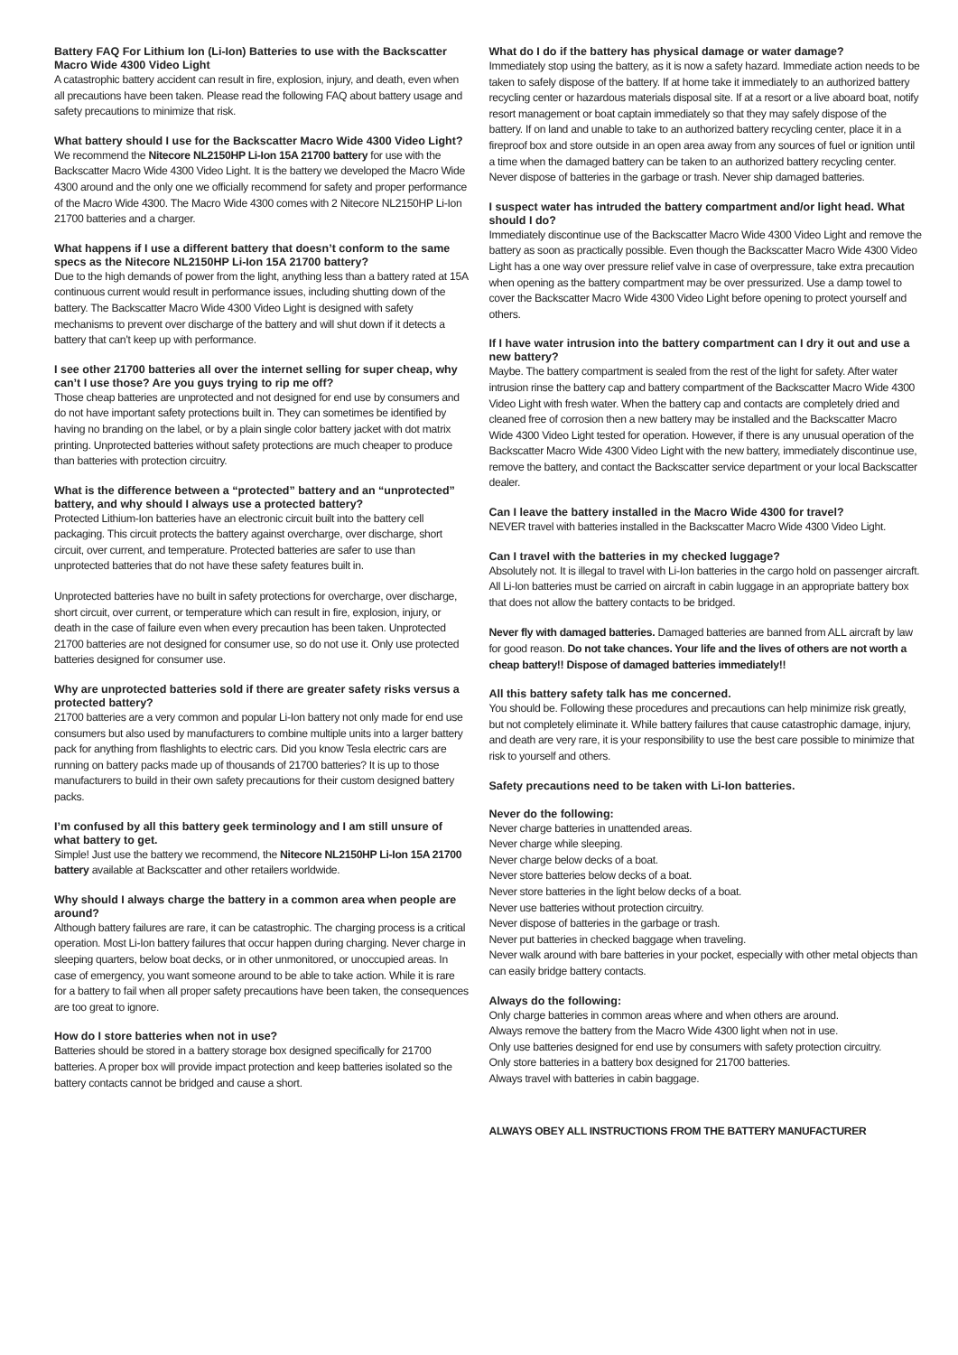Battery FAQ For Lithium Ion (Li-Ion) Batteries to use with the Backscatter Macro Wide 4300 Video Light
A catastrophic battery accident can result in fire, explosion, injury, and death, even when all precautions have been taken. Please read the following FAQ about battery usage and safety precautions to minimize that risk.
What battery should I use for the Backscatter Macro Wide 4300 Video Light?
We recommend the Nitecore NL2150HP Li-Ion 15A 21700 battery for use with the Backscatter Macro Wide 4300 Video Light. It is the battery we developed the Macro Wide 4300 around and the only one we officially recommend for safety and proper performance of the Macro Wide 4300. The Macro Wide 4300 comes with 2 Nitecore NL2150HP Li-Ion 21700 batteries and a charger.
What happens if I use a different battery that doesn’t conform to the same specs as the Nitecore NL2150HP Li-Ion 15A 21700 battery?
Due to the high demands of power from the light, anything less than a battery rated at 15A continuous current would result in performance issues, including shutting down of the battery. The Backscatter Macro Wide 4300 Video Light is designed with safety mechanisms to prevent over discharge of the battery and will shut down if it detects a battery that can’t keep up with performance.
I see other 21700 batteries all over the internet selling for super cheap, why can’t I use those? Are you guys trying to rip me off?
Those cheap batteries are unprotected and not designed for end use by consumers and do not have important safety protections built in. They can sometimes be identified by having no branding on the label, or by a plain single color battery jacket with dot matrix printing. Unprotected batteries without safety protections are much cheaper to produce than batteries with protection circuitry.
What is the difference between a “protected” battery and an “unprotected” battery, and why should I always use a protected battery?
Protected Lithium-Ion batteries have an electronic circuit built into the battery cell packaging. This circuit protects the battery against overcharge, over discharge, short circuit, over current, and temperature. Protected batteries are safer to use than unprotected batteries that do not have these safety features built in.
Unprotected batteries have no built in safety protections for overcharge, over discharge, short circuit, over current, or temperature which can result in fire, explosion, injury, or death in the case of failure even when every precaution has been taken. Unprotected 21700 batteries are not designed for consumer use, so do not use it. Only use protected batteries designed for consumer use.
Why are unprotected batteries sold if there are greater safety risks versus a protected battery?
21700 batteries are a very common and popular Li-Ion battery not only made for end use consumers but also used by manufacturers to combine multiple units into a larger battery pack for anything from flashlights to electric cars. Did you know Tesla electric cars are running on battery packs made up of thousands of 21700 batteries? It is up to those manufacturers to build in their own safety precautions for their custom designed battery packs.
I’m confused by all this battery geek terminology and I am still unsure of what battery to get.
Simple! Just use the battery we recommend, the Nitecore NL2150HP Li-Ion 15A 21700 battery available at Backscatter and other retailers worldwide.
Why should I always charge the battery in a common area when people are around?
Although battery failures are rare, it can be catastrophic. The charging process is a critical operation. Most Li-Ion battery failures that occur happen during charging. Never charge in sleeping quarters, below boat decks, or in other unmonitored, or unoccupied areas. In case of emergency, you want someone around to be able to take action. While it is rare for a battery to fail when all proper safety precautions have been taken, the consequences are too great to ignore.
How do I store batteries when not in use?
Batteries should be stored in a battery storage box designed specifically for 21700 batteries. A proper box will provide impact protection and keep batteries isolated so the battery contacts cannot be bridged and cause a short.
What do I do if the battery has physical damage or water damage?
Immediately stop using the battery, as it is now a safety hazard. Immediate action needs to be taken to safely dispose of the battery. If at home take it immediately to an authorized battery recycling center or hazardous materials disposal site. If at a resort or a live aboard boat, notify resort management or boat captain immediately so that they may safely dispose of the battery. If on land and unable to take to an authorized battery recycling center, place it in a fireproof box and store outside in an open area away from any sources of fuel or ignition until a time when the damaged battery can be taken to an authorized battery recycling center. Never dispose of batteries in the garbage or trash. Never ship damaged batteries.
I suspect water has intruded the battery compartment and/or light head. What should I do?
Immediately discontinue use of the Backscatter Macro Wide 4300 Video Light and remove the battery as soon as practically possible. Even though the Backscatter Macro Wide 4300 Video Light has a one way over pressure relief valve in case of overpressure, take extra precaution when opening as the battery compartment may be over pressurized. Use a damp towel to cover the Backscatter Macro Wide 4300 Video Light before opening to protect yourself and others.
If I have water intrusion into the battery compartment can I dry it out and use a new battery?
Maybe. The battery compartment is sealed from the rest of the light for safety. After water intrusion rinse the battery cap and battery compartment of the Backscatter Macro Wide 4300 Video Light with fresh water. When the battery cap and contacts are completely dried and cleaned free of corrosion then a new battery may be installed and the Backscatter Macro Wide 4300 Video Light tested for operation. However, if there is any unusual operation of the Backscatter Macro Wide 4300 Video Light with the new battery, immediately discontinue use, remove the battery, and contact the Backscatter service department or your local Backscatter dealer.
Can I leave the battery installed in the Macro Wide 4300 for travel?
NEVER travel with batteries installed in the Backscatter Macro Wide 4300 Video Light.
Can I travel with the batteries in my checked luggage?
Absolutely not. It is illegal to travel with Li-Ion batteries in the cargo hold on passenger aircraft. All Li-Ion batteries must be carried on aircraft in cabin luggage in an appropriate battery box that does not allow the battery contacts to be bridged.
Never fly with damaged batteries. Damaged batteries are banned from ALL aircraft by law for good reason. Do not take chances. Your life and the lives of others are not worth a cheap battery!! Dispose of damaged batteries immediately!!
All this battery safety talk has me concerned.
You should be. Following these procedures and precautions can help minimize risk greatly, but not completely eliminate it. While battery failures that cause catastrophic damage, injury, and death are very rare, it is your responsibility to use the best care possible to minimize that risk to yourself and others.
Safety precautions need to be taken with Li-Ion batteries.
Never do the following:
Never charge batteries in unattended areas.
Never charge while sleeping.
Never charge below decks of a boat.
Never store batteries below decks of a boat.
Never store batteries in the light below decks of a boat.
Never use batteries without protection circuitry.
Never dispose of batteries in the garbage or trash.
Never put batteries in checked baggage when traveling.
Never walk around with bare batteries in your pocket, especially with other metal objects than can easily bridge battery contacts.
Always do the following:
Only charge batteries in common areas where and when others are around.
Always remove the battery from the Macro Wide 4300 light when not in use.
Only use batteries designed for end use by consumers with safety protection circuitry.
Only store batteries in a battery box designed for 21700 batteries.
Always travel with batteries in cabin baggage.
ALWAYS OBEY ALL INSTRUCTIONS FROM THE BATTERY MANUFACTURER